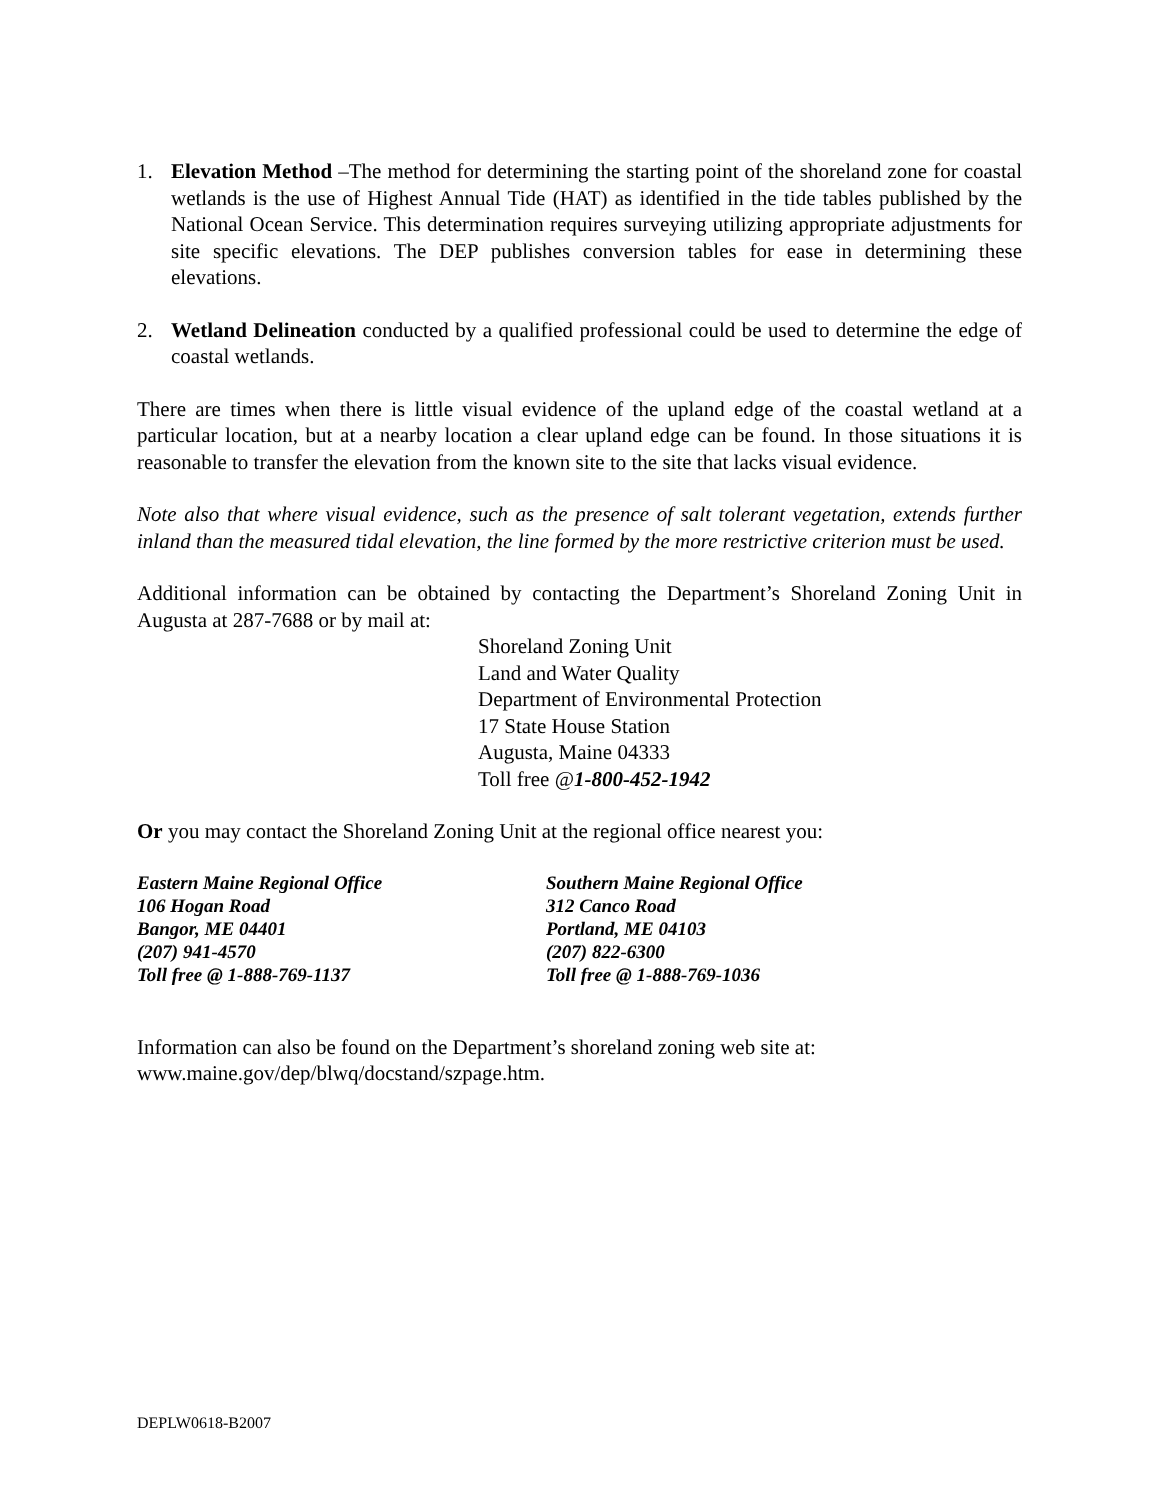1. Elevation Method –The method for determining the starting point of the shoreland zone for coastal wetlands is the use of Highest Annual Tide (HAT) as identified in the tide tables published by the National Ocean Service. This determination requires surveying utilizing appropriate adjustments for site specific elevations. The DEP publishes conversion tables for ease in determining these elevations.
2. Wetland Delineation conducted by a qualified professional could be used to determine the edge of coastal wetlands.
There are times when there is little visual evidence of the upland edge of the coastal wetland at a particular location, but at a nearby location a clear upland edge can be found. In those situations it is reasonable to transfer the elevation from the known site to the site that lacks visual evidence.
Note also that where visual evidence, such as the presence of salt tolerant vegetation, extends further inland than the measured tidal elevation, the line formed by the more restrictive criterion must be used.
Additional information can be obtained by contacting the Department’s Shoreland Zoning Unit in Augusta at 287-7688 or by mail at:
Shoreland Zoning Unit
Land and Water Quality
Department of Environmental Protection
17 State House Station
Augusta, Maine 04333
Toll free @1-800-452-1942
Or you may contact the Shoreland Zoning Unit at the regional office nearest you:
Eastern Maine Regional Office
106 Hogan Road
Bangor, ME 04401
(207) 941-4570
Toll free @ 1-888-769-1137
Southern Maine Regional Office
312 Canco Road
Portland, ME 04103
(207) 822-6300
Toll free @ 1-888-769-1036
Information can also be found on the Department’s shoreland zoning web site at:
www.maine.gov/dep/blwq/docstand/szpage.htm.
DEPLW0618-B2007